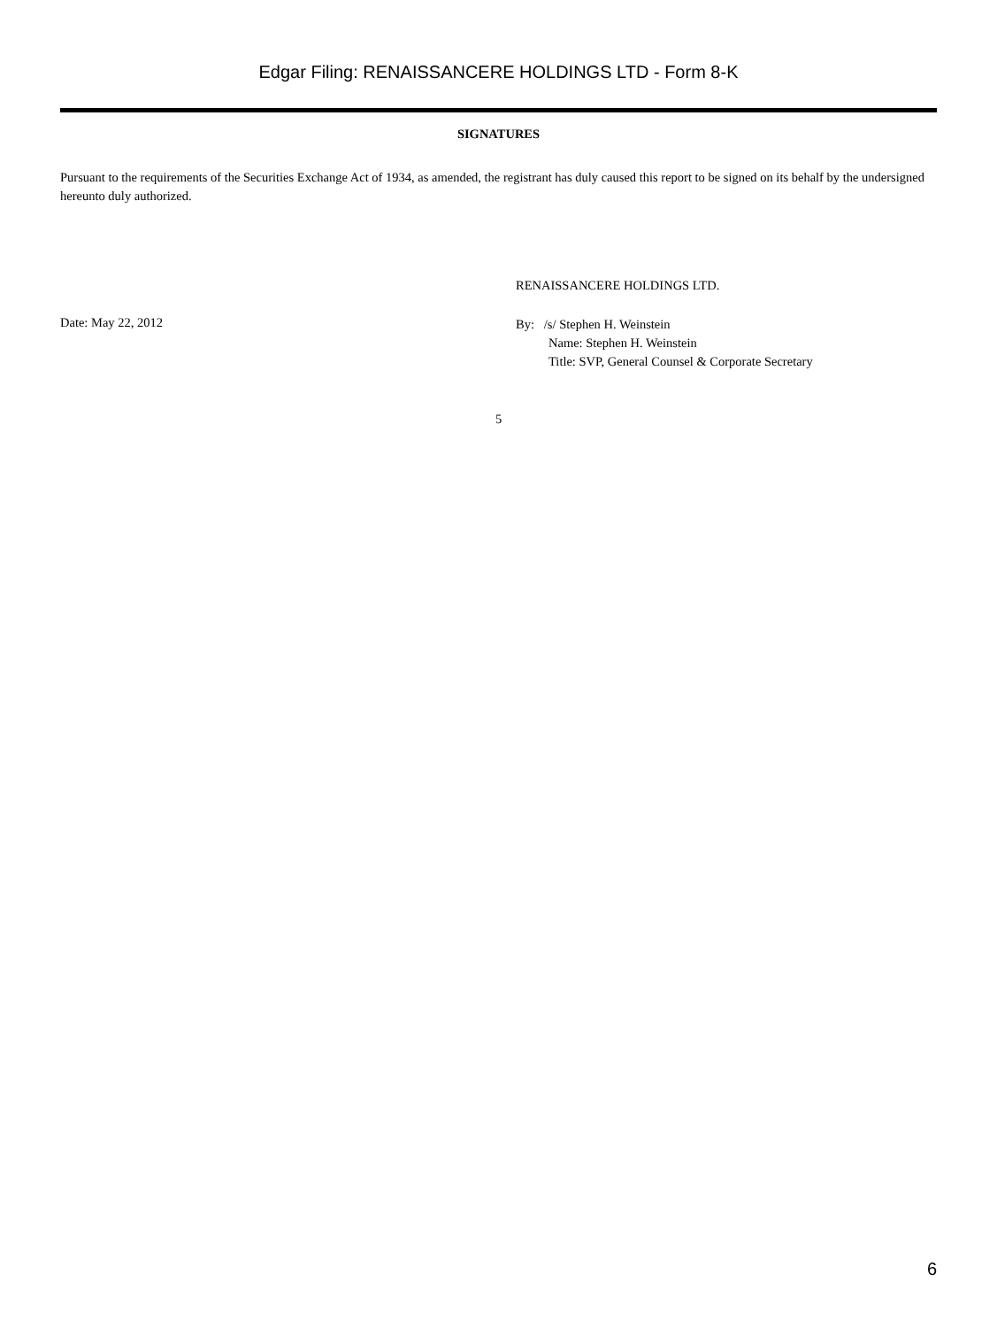Edgar Filing: RENAISSANCERE HOLDINGS LTD - Form 8-K
SIGNATURES
Pursuant to the requirements of the Securities Exchange Act of 1934, as amended, the registrant has duly caused this report to be signed on its behalf by the undersigned hereunto duly authorized.
Date: May 22, 2012
RENAISSANCERE HOLDINGS LTD.
By: /s/ Stephen H. Weinstein
Name: Stephen H. Weinstein
Title: SVP, General Counsel & Corporate Secretary
5
6